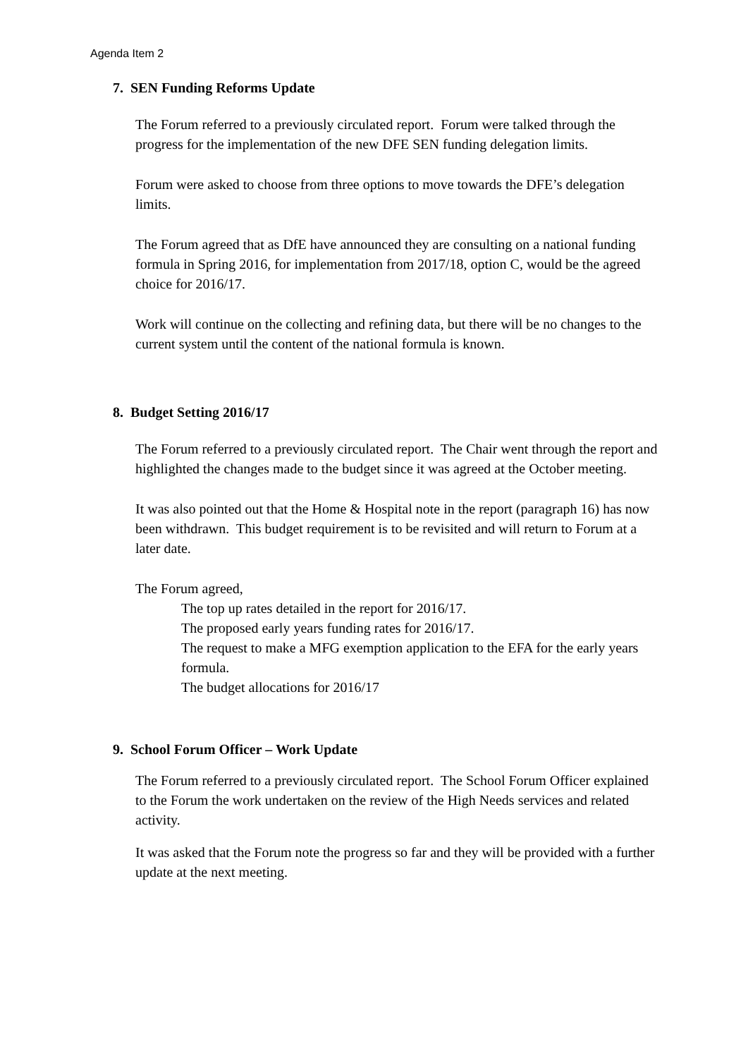Agenda Item 2
7. SEN Funding Reforms Update
The Forum referred to a previously circulated report. Forum were talked through the progress for the implementation of the new DFE SEN funding delegation limits.
Forum were asked to choose from three options to move towards the DFE’s delegation limits.
The Forum agreed that as DfE have announced they are consulting on a national funding formula in Spring 2016, for implementation from 2017/18, option C, would be the agreed choice for 2016/17.
Work will continue on the collecting and refining data, but there will be no changes to the current system until the content of the national formula is known.
8. Budget Setting 2016/17
The Forum referred to a previously circulated report. The Chair went through the report and highlighted the changes made to the budget since it was agreed at the October meeting.
It was also pointed out that the Home & Hospital note in the report (paragraph 16) has now been withdrawn. This budget requirement is to be revisited and will return to Forum at a later date.
The Forum agreed,
The top up rates detailed in the report for 2016/17.
The proposed early years funding rates for 2016/17.
The request to make a MFG exemption application to the EFA for the early years formula.
The budget allocations for 2016/17
9. School Forum Officer – Work Update
The Forum referred to a previously circulated report. The School Forum Officer explained to the Forum the work undertaken on the review of the High Needs services and related activity.
It was asked that the Forum note the progress so far and they will be provided with a further update at the next meeting.